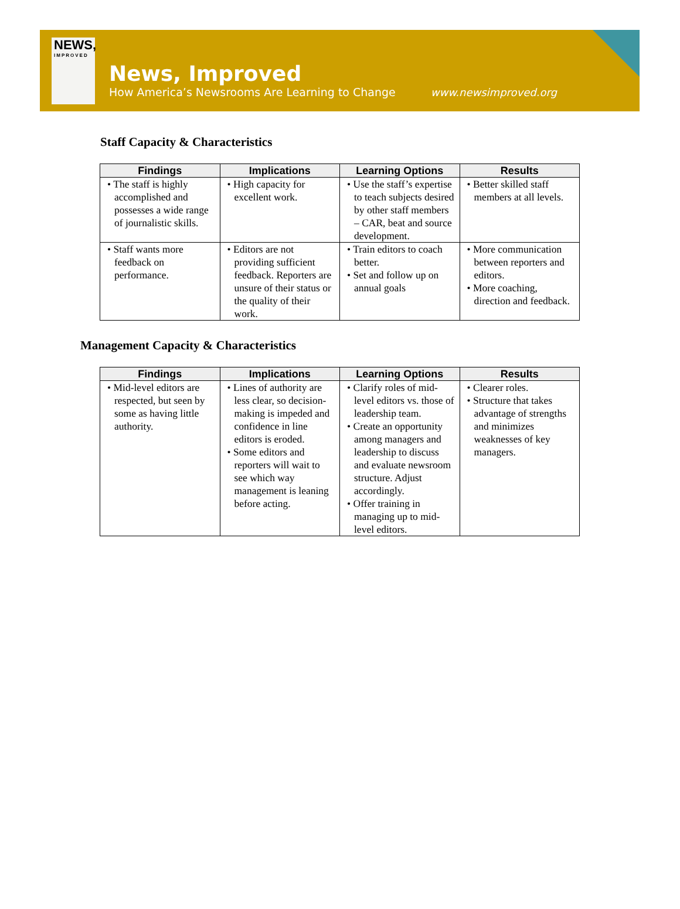NEWS,
IMPROVED
News, Improved
How America’s Newsrooms Are Learning to Change
www.newsimproved.org
Staff Capacity & Characteristics
| Findings | Implications | Learning Options | Results |
| --- | --- | --- | --- |
| • The staff is highly accomplished and possesses a wide range of journalistic skills. | • High capacity for excellent work. | • Use the staff’s expertise to teach subjects desired by other staff members – CAR, beat and source development. | • Better skilled staff members at all levels. |
| • Staff wants more feedback on performance. | • Editors are not providing sufficient feedback. Reporters are unsure of their status or the quality of their work. | • Train editors to coach better. • Set and follow up on annual goals | • More communication between reporters and editors. • More coaching, direction and feedback. |
Management Capacity & Characteristics
| Findings | Implications | Learning Options | Results |
| --- | --- | --- | --- |
| • Mid-level editors are respected, but seen by some as having little authority. | • Lines of authority are less clear, so decision-making is impeded and confidence in line editors is eroded. • Some editors and reporters will wait to see which way management is leaning before acting. | • Clarify roles of mid-level editors vs. those of leadership team. • Create an opportunity among managers and leadership to discuss and evaluate newsroom structure. Adjust accordingly. • Offer training in managing up to mid-level editors. | • Clearer roles. • Structure that takes advantage of strengths and minimizes weaknesses of key managers. |